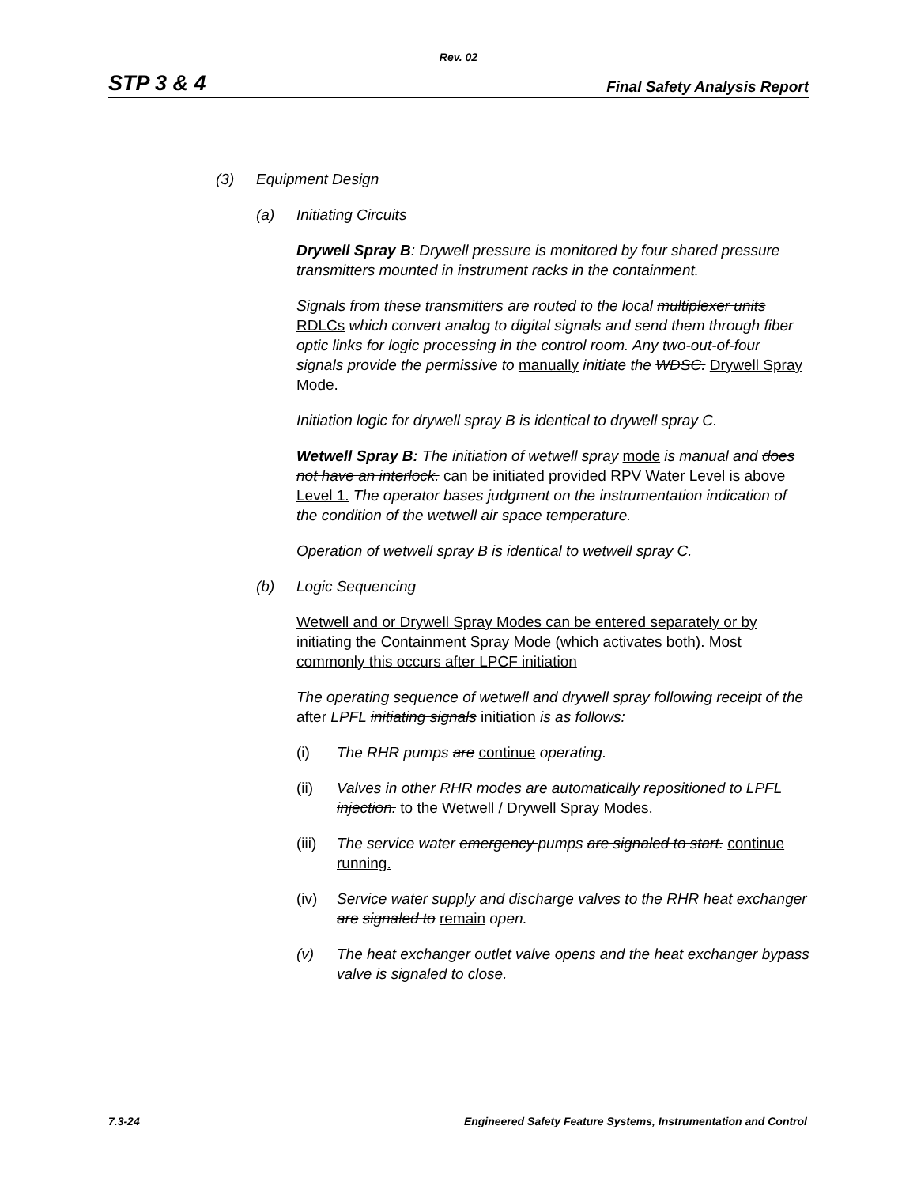Rev. 02
STP 3 & 4 Final Safety Analysis Report
(3) Equipment Design
(a) Initiating Circuits
Drywell Spray B: Drywell pressure is monitored by four shared pressure transmitters mounted in instrument racks in the containment.
Signals from these transmitters are routed to the local multiplexer units RDLCs which convert analog to digital signals and send them through fiber optic links for logic processing in the control room. Any two-out-of-four signals provide the permissive to manually initiate the WDSC. Drywell Spray Mode.
Initiation logic for drywell spray B is identical to drywell spray C.
Wetwell Spray B: The initiation of wetwell spray mode is manual and does not have an interlock. can be initiated provided RPV Water Level is above Level 1. The operator bases judgment on the instrumentation indication of the condition of the wetwell air space temperature.
Operation of wetwell spray B is identical to wetwell spray C.
(b) Logic Sequencing
Wetwell and or Drywell Spray Modes can be entered separately or by initiating the Containment Spray Mode (which activates both). Most commonly this occurs after LPCF initiation
The operating sequence of wetwell and drywell spray following receipt of the after LPFL initiating signals initiation is as follows:
(i) The RHR pumps are continue operating.
(ii) Valves in other RHR modes are automatically repositioned to LPFL injection. to the Wetwell / Drywell Spray Modes.
(iii) The service water emergency pumps are signaled to start. continue running.
(iv) Service water supply and discharge valves to the RHR heat exchanger are signaled to remain open.
(v) The heat exchanger outlet valve opens and the heat exchanger bypass valve is signaled to close.
7.3-24 Engineered Safety Feature Systems, Instrumentation and Control